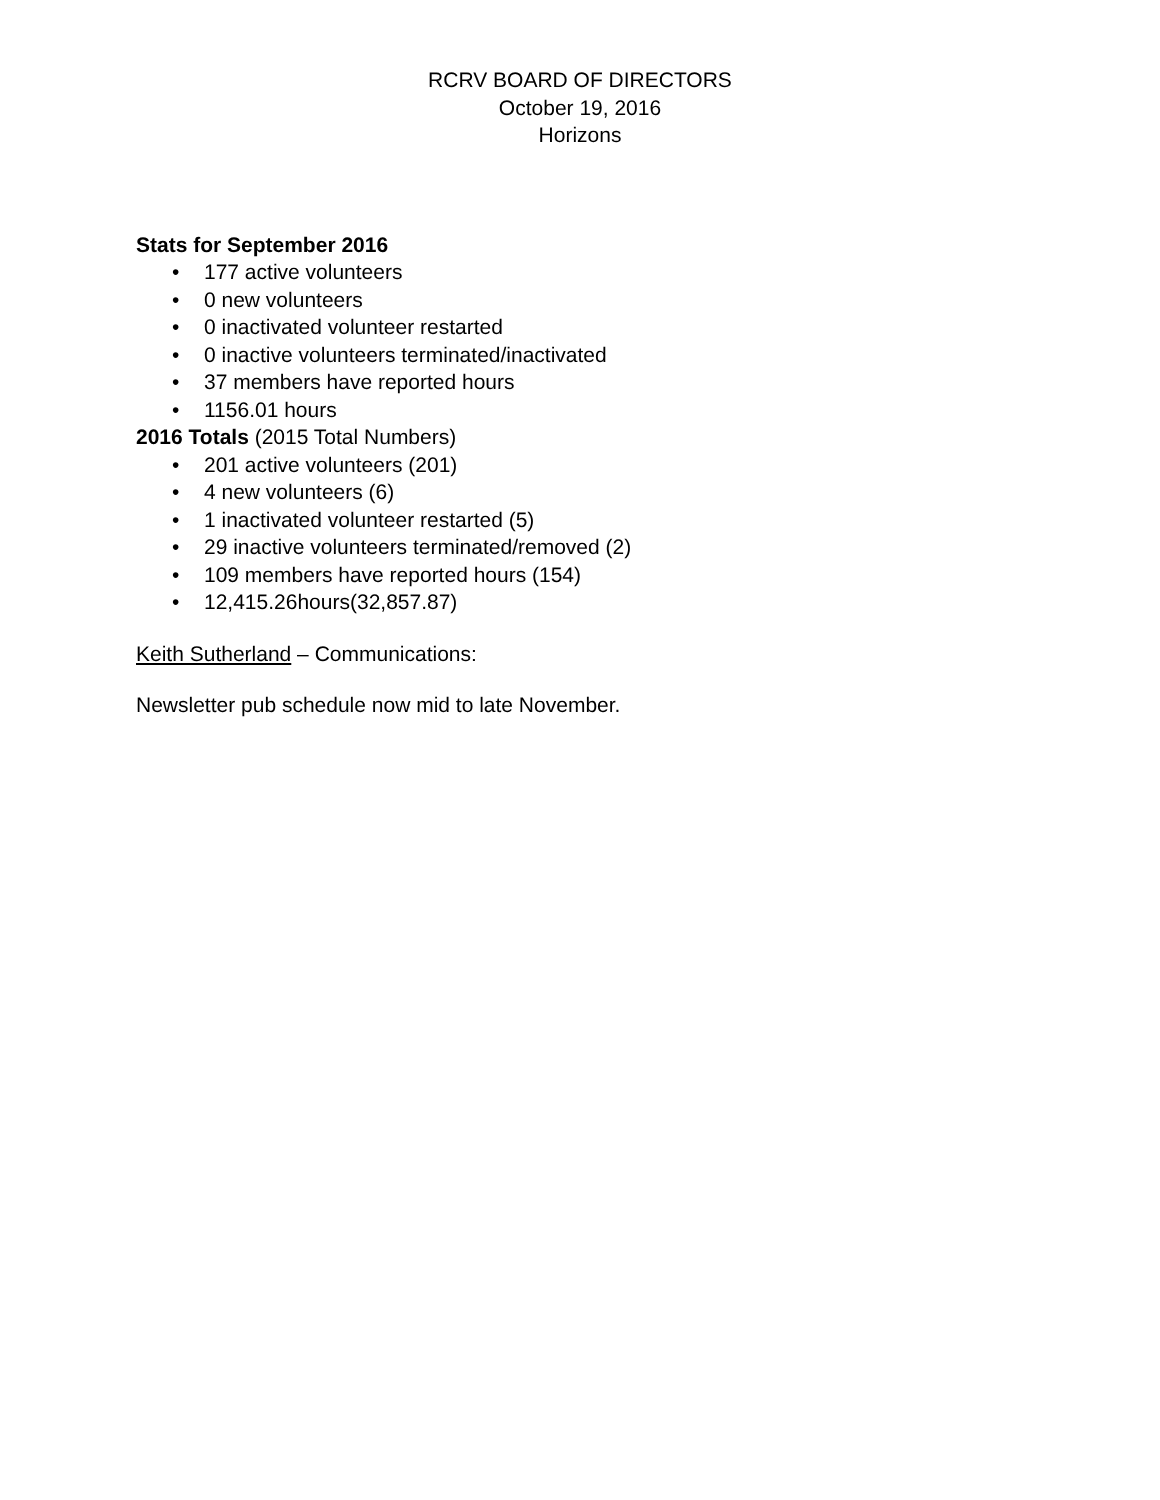RCRV BOARD OF DIRECTORS
October 19, 2016
Horizons
Stats for September 2016
• 177 active volunteers
• 0 new volunteers
• 0 inactivated volunteer restarted
• 0 inactive volunteers terminated/inactivated
• 37 members have reported hours
• 1156.01 hours
2016 Totals (2015 Total Numbers)
• 201 active volunteers (201)
• 4 new volunteers (6)
• 1 inactivated volunteer restarted (5)
• 29 inactive volunteers terminated/removed (2)
• 109 members have reported hours (154)
• 12,415.26hours(32,857.87)
Keith Sutherland – Communications:
Newsletter pub schedule now mid to late November.